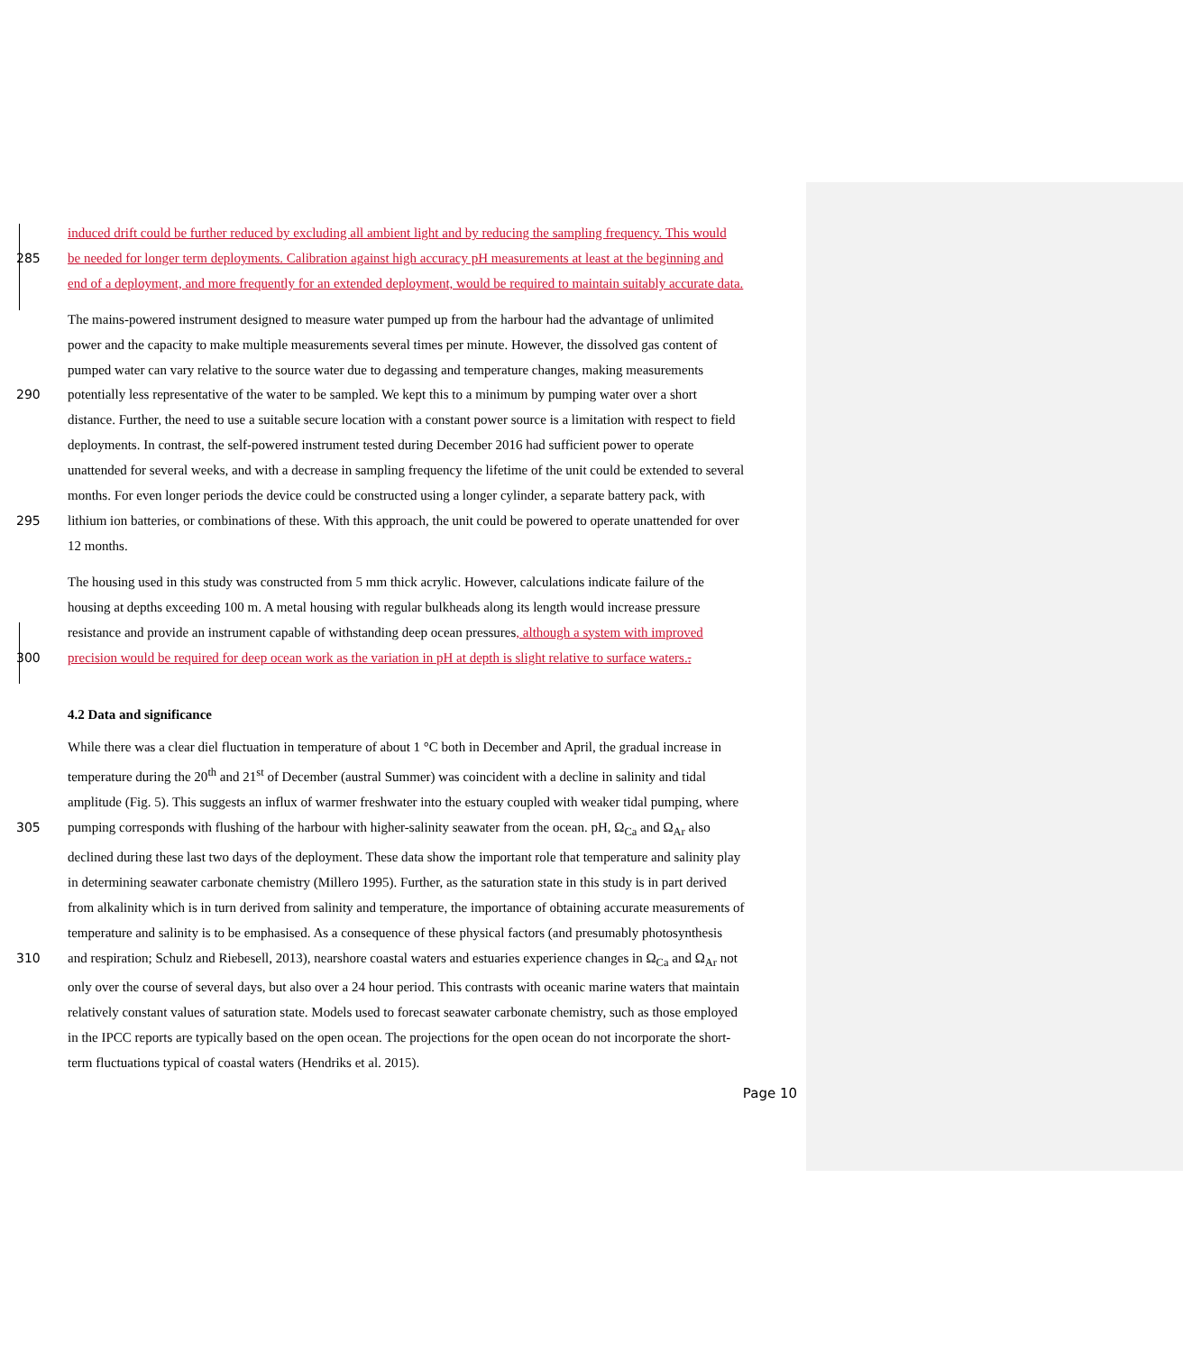induced drift could be further reduced by excluding all ambient light and by reducing the sampling frequency. This would
285 be needed for longer term deployments. Calibration against high accuracy pH measurements at least at the beginning and
end of a deployment, and more frequently for an extended deployment, would be required to maintain suitably accurate data.
The mains-powered instrument designed to measure water pumped up from the harbour had the advantage of unlimited
power and the capacity to make multiple measurements several times per minute. However, the dissolved gas content of
pumped water can vary relative to the source water due to degassing and temperature changes, making measurements
290 potentially less representative of the water to be sampled. We kept this to a minimum by pumping water over a short
distance. Further, the need to use a suitable secure location with a constant power source is a limitation with respect to field
deployments. In contrast, the self-powered instrument tested during December 2016 had sufficient power to operate
unattended for several weeks, and with a decrease in sampling frequency the lifetime of the unit could be extended to several
months. For even longer periods the device could be constructed using a longer cylinder, a separate battery pack, with
295 lithium ion batteries, or combinations of these. With this approach, the unit could be powered to operate unattended for over
12 months.
The housing used in this study was constructed from 5 mm thick acrylic. However, calculations indicate failure of the
housing at depths exceeding 100 m. A metal housing with regular bulkheads along its length would increase pressure
resistance and provide an instrument capable of withstanding deep ocean pressures, although a system with improved
300 precision would be required for deep ocean work as the variation in pH at depth is slight relative to surface waters..
4.2 Data and significance
While there was a clear diel fluctuation in temperature of about 1 °C both in December and April, the gradual increase in
temperature during the 20<sup>th</sup> and 21<sup>st</sup> of December (austral Summer) was coincident with a decline in salinity and tidal
amplitude (Fig. 5). This suggests an influx of warmer freshwater into the estuary coupled with weaker tidal pumping, where
305 pumping corresponds with flushing of the harbour with higher-salinity seawater from the ocean. pH, Ω<sub>Ca</sub> and Ω<sub>Ar</sub> also
declined during these last two days of the deployment. These data show the important role that temperature and salinity play
in determining seawater carbonate chemistry (Millero 1995). Further, as the saturation state in this study is in part derived
from alkalinity which is in turn derived from salinity and temperature, the importance of obtaining accurate measurements of
temperature and salinity is to be emphasised. As a consequence of these physical factors (and presumably photosynthesis
310 and respiration; Schulz and Riebesell, 2013), nearshore coastal waters and estuaries experience changes in Ω<sub>Ca</sub> and Ω<sub>Ar</sub> not
only over the course of several days, but also over a 24 hour period. This contrasts with oceanic marine waters that maintain
relatively constant values of saturation state. Models used to forecast seawater carbonate chemistry, such as those employed
in the IPCC reports are typically based on the open ocean. The projections for the open ocean do not incorporate the short-
term fluctuations typical of coastal waters (Hendriks et al. 2015).
Page 10